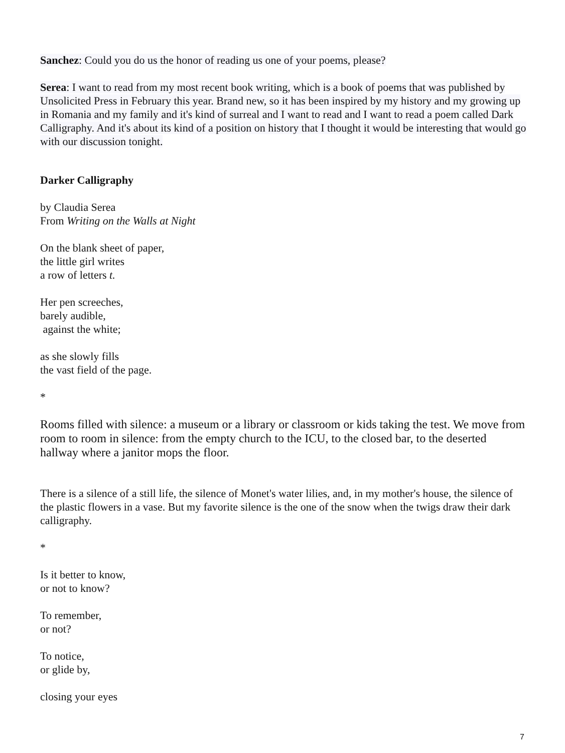Sanchez: Could you do us the honor of reading us one of your poems, please?
Serea: I want to read from my most recent book writing, which is a book of poems that was published by Unsolicited Press in February this year. Brand new, so it has been inspired by my history and my growing up in Romania and my family and it's kind of surreal and I want to read and I want to read a poem called Dark Calligraphy. And it's about its kind of a position on history that I thought it would be interesting that would go with our discussion tonight.
Darker Calligraphy
by Claudia Serea
From Writing on the Walls at Night
On the blank sheet of paper,
the little girl writes
a row of letters t.
Her pen screeches,
barely audible,
against the white;
as she slowly fills
the vast field of the page.
*
Rooms filled with silence: a museum or a library or classroom or kids taking the test. We move from room to room in silence: from the empty church to the ICU, to the closed bar, to the deserted hallway where a janitor mops the floor.
There is a silence of a still life, the silence of Monet's water lilies, and, in my mother's house, the silence of the plastic flowers in a vase. But my favorite silence is the one of the snow when the twigs draw their dark calligraphy.
*
Is it better to know,
or not to know?
To remember,
or not?
To notice,
or glide by,
closing your eyes
7